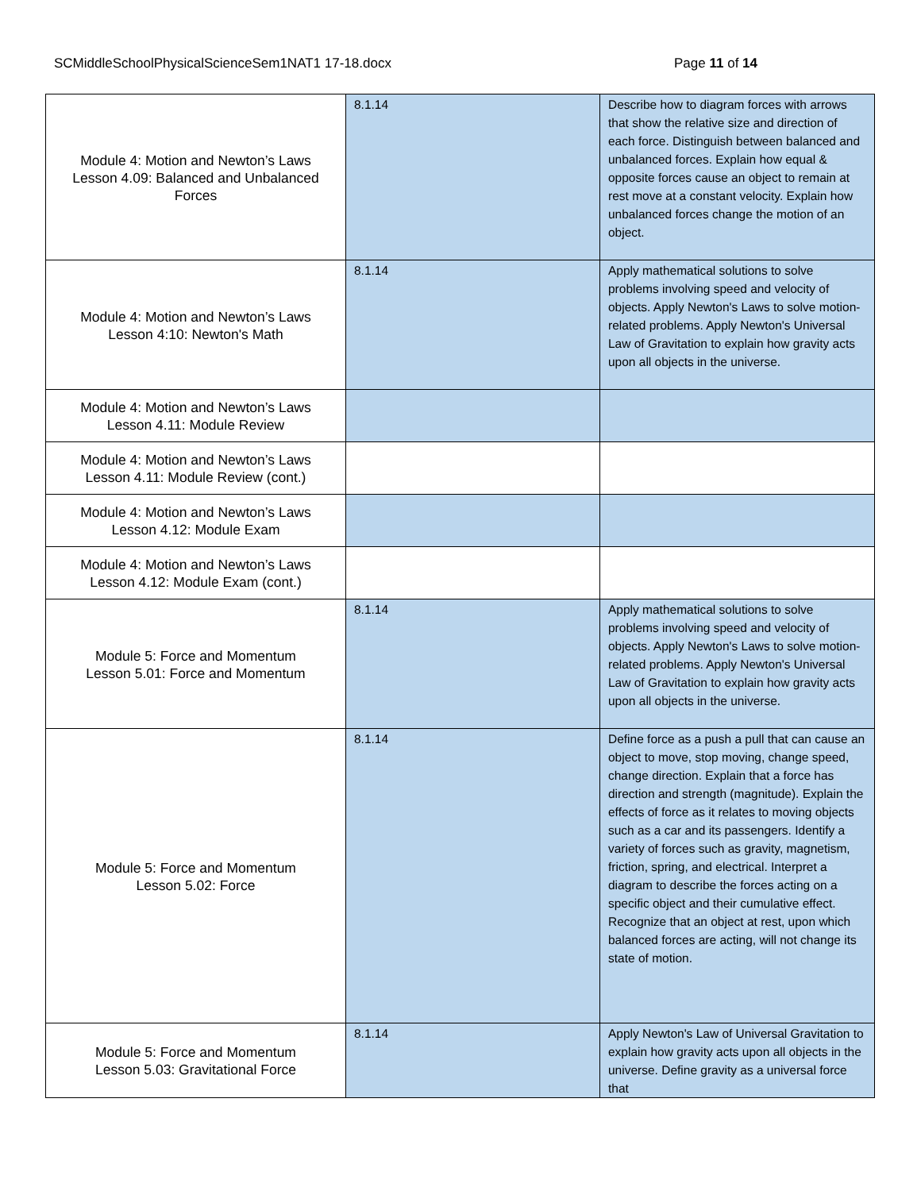SCMiddleSchoolPhysicalScienceSem1NAT1 17-18.docx Page 11 of 14
| Module 4: Motion and Newton’s Laws Lesson 4.09: Balanced and Unbalanced Forces | 8.1.14 | Describe how to diagram forces with arrows that show the relative size and direction of each force. Distinguish between balanced and unbalanced forces. Explain how equal & opposite forces cause an object to remain at rest move at a constant velocity. Explain how unbalanced forces change the motion of an object. |
| Module 4: Motion and Newton’s Laws Lesson 4:10: Newton's Math | 8.1.14 | Apply mathematical solutions to solve problems involving speed and velocity of objects. Apply Newton's Laws to solve motion-related problems. Apply Newton's Universal Law of Gravitation to explain how gravity acts upon all objects in the universe. |
| Module 4: Motion and Newton’s Laws Lesson 4.11: Module Review | | |
| Module 4: Motion and Newton’s Laws Lesson 4.11: Module Review (cont.) | | |
| Module 4: Motion and Newton’s Laws Lesson 4.12: Module Exam | | |
| Module 4: Motion and Newton’s Laws Lesson 4.12: Module Exam (cont.) | | |
| Module 5: Force and Momentum Lesson 5.01: Force and Momentum | 8.1.14 | Apply mathematical solutions to solve problems involving speed and velocity of objects. Apply Newton's Laws to solve motion-related problems. Apply Newton's Universal Law of Gravitation to explain how gravity acts upon all objects in the universe. |
| Module 5: Force and Momentum Lesson 5.02: Force | 8.1.14 | Define force as a push a pull that can cause an object to move, stop moving, change speed, change direction. Explain that a force has direction and strength (magnitude). Explain the effects of force as it relates to moving objects such as a car and its passengers. Identify a variety of forces such as gravity, magnetism, friction, spring, and electrical. Interpret a diagram to describe the forces acting on a specific object and their cumulative effect. Recognize that an object at rest, upon which balanced forces are acting, will not change its state of motion. |
| Module 5: Force and Momentum Lesson 5.03: Gravitational Force | 8.1.14 | Apply Newton's Law of Universal Gravitation to explain how gravity acts upon all objects in the universe. Define gravity as a universal force that |